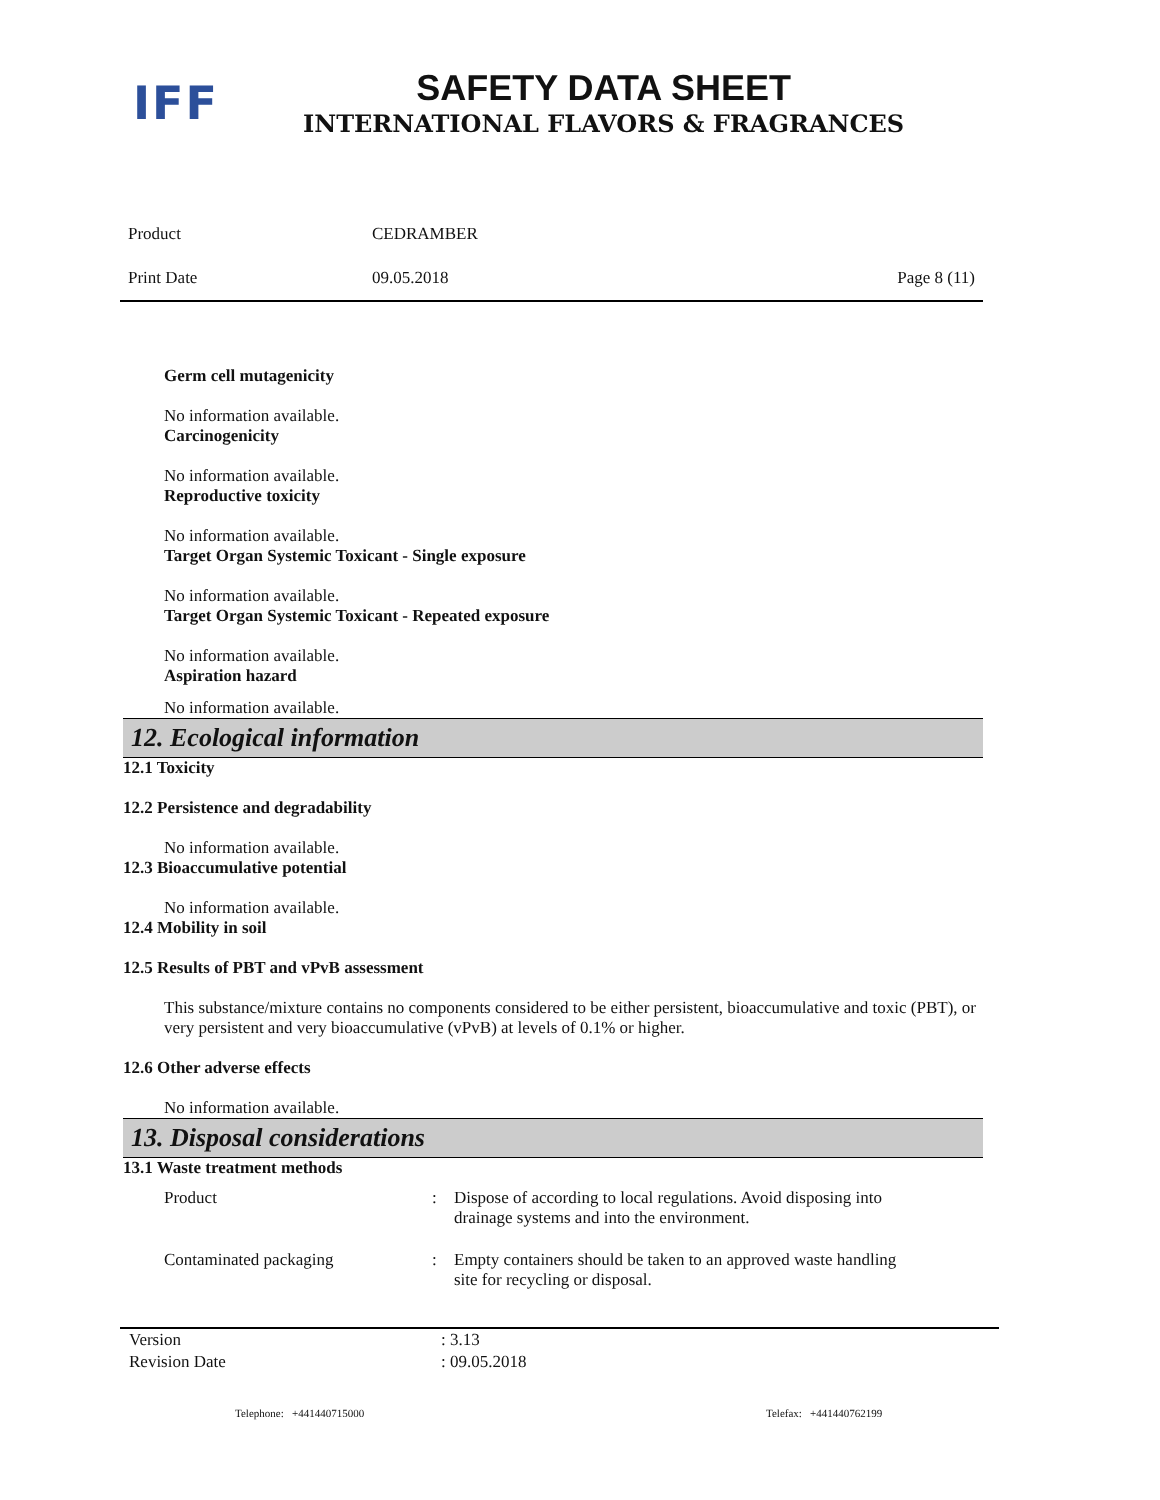IFF
SAFETY DATA SHEET
INTERNATIONAL FLAVORS & FRAGRANCES
| Product | CEDRAMBER | |
| Print Date | 09.05.2018 | Page 8 (11) |
Germ cell mutagenicity
No information available.
Carcinogenicity
No information available.
Reproductive toxicity
No information available.
Target Organ Systemic Toxicant - Single exposure
No information available.
Target Organ Systemic Toxicant - Repeated exposure
No information available.
Aspiration hazard
No information available.
12. Ecological information
12.1 Toxicity
12.2 Persistence and degradability
No information available.
12.3 Bioaccumulative potential
No information available.
12.4 Mobility in soil
12.5 Results of PBT and vPvB assessment
This substance/mixture contains no components considered to be either persistent, bioaccumulative and toxic (PBT), or very persistent and very bioaccumulative (vPvB) at levels of 0.1% or higher.
12.6 Other adverse effects
No information available.
13. Disposal considerations
13.1 Waste treatment methods
| Product | : | Dispose of according to local regulations. Avoid disposing into drainage systems and into the environment. |
| Contaminated packaging | : | Empty containers should be taken to an approved waste handling site for recycling or disposal. |
| Version | : 3.13 |
| Revision Date | : 09.05.2018 |
Telephone: +441440715000 Telefax: +441440762199